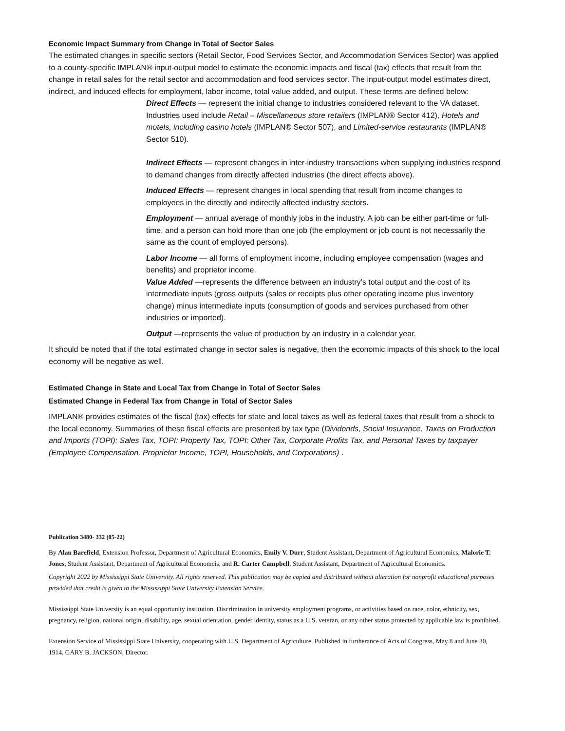Economic Impact Summary from Change in Total of Sector Sales
The estimated changes in specific sectors (Retail Sector, Food Services Sector, and Accommodation Services Sector) was applied to a county-specific IMPLAN® input-output model to estimate the economic impacts and fiscal (tax) effects that result from the change in retail sales for the retail sector and accommodation and food services sector. The input-output model estimates direct, indirect, and induced effects for employment, labor income, total value added, and output. These terms are defined below:
Direct Effects — represent the initial change to industries considered relevant to the VA dataset. Industries used include Retail – Miscellaneous store retailers (IMPLAN® Sector 412), Hotels and motels, including casino hotels (IMPLAN® Sector 507), and Limited-service restaurants (IMPLAN® Sector 510).
Indirect Effects — represent changes in inter-industry transactions when supplying industries respond to demand changes from directly affected industries (the direct effects above).
Induced Effects — represent changes in local spending that result from income changes to employees in the directly and indirectly affected industry sectors.
Employment — annual average of monthly jobs in the industry. A job can be either part-time or full-time, and a person can hold more than one job (the employment or job count is not necessarily the same as the count of employed persons).
Labor Income — all forms of employment income, including employee compensation (wages and benefits) and proprietor income.
Value Added —represents the difference between an industry’s total output and the cost of its intermediate inputs (gross outputs (sales or receipts plus other operating income plus inventory change) minus intermediate inputs (consumption of goods and services purchased from other industries or imported).
Output —represents the value of production by an industry in a calendar year.
It should be noted that if the total estimated change in sector sales is negative, then the economic impacts of this shock to the local economy will be negative as well.
Estimated Change in State and Local Tax from Change in Total of Sector Sales
Estimated Change in Federal Tax from Change in Total of Sector Sales
IMPLAN® provides estimates of the fiscal (tax) effects for state and local taxes as well as federal taxes that result from a shock to the local economy. Summaries of these fiscal effects are presented by tax type (Dividends, Social Insurance, Taxes on Production and Imports (TOPI): Sales Tax, TOPI: Property Tax, TOPI: Other Tax, Corporate Profits Tax, and Personal Taxes by taxpayer (Employee Compensation, Proprietor Income, TOPI, Households, and Corporations) .
Publication 3480- 332 (05-22)
By Alan Barefield, Extension Professor, Department of Agricultural Economics, Emily V. Durr, Student Assistant, Department of Agricultural Economics, Malorie T. Jones, Student Assistant, Department of Agricultural Economcis, and R. Carter Campbell, Student Assistant, Department of Agricultural Economics.
Copyright 2022 by Mississippi State University. All rights reserved. This publication may be copied and distributed without alteration for nonprofit educational purposes provided that credit is given to the Mississippi State University Extension Service.
Mississippi State University is an equal opportunity institution. Discrimination in university employment programs, or activities based on race, color, ethnicity, sex, pregnancy, religion, national origin, disability, age, sexual orientation, gender identity, status as a U.S. veteran, or any other status protected by applicable law is prohibited.
Extension Service of Mississippi State University, cooperating with U.S. Department of Agriculture. Published in furtherance of Acts of Congress, May 8 and June 30, 1914. GARY B. JACKSON, Director.